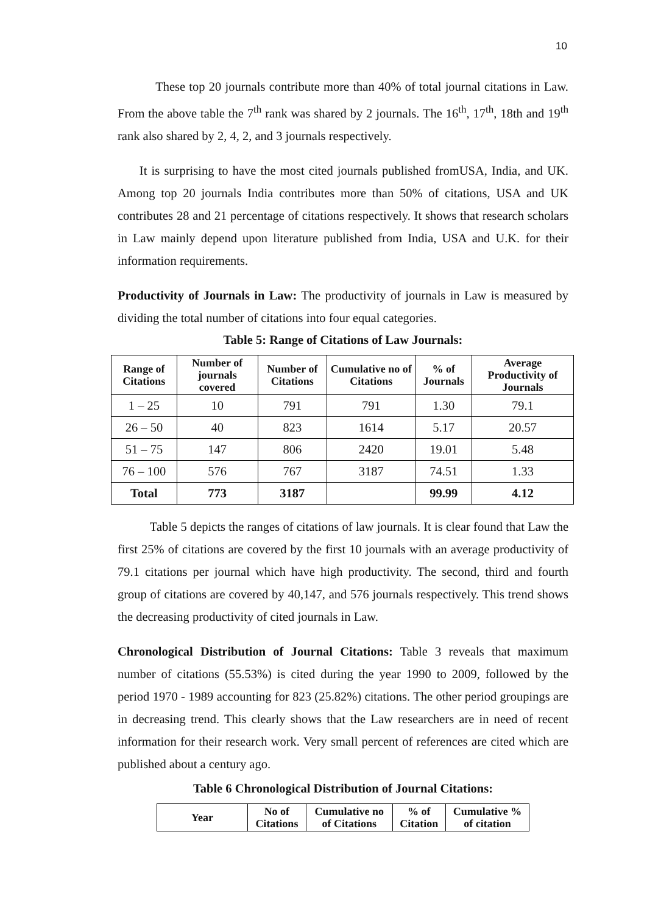10
These top 20 journals contribute more than 40% of total journal citations in Law. From the above table the 7<sup>th</sup> rank was shared by 2 journals. The 16<sup>th</sup>, 17<sup>th</sup>, 18th and 19<sup>th</sup> rank also shared by 2, 4, 2, and 3 journals respectively.
It is surprising to have the most cited journals published fromUSA, India, and UK. Among top 20 journals India contributes more than 50% of citations, USA and UK contributes 28 and 21 percentage of citations respectively. It shows that research scholars in Law mainly depend upon literature published from India, USA and U.K. for their information requirements.
Productivity of Journals in Law: The productivity of journals in Law is measured by dividing the total number of citations into four equal categories.
Table 5: Range of Citations of Law Journals:
| Range of Citations | Number of journals covered | Number of Citations | Cumulative no of Citations | % of Journals | Average Productivity of Journals |
| --- | --- | --- | --- | --- | --- |
| 1 – 25 | 10 | 791 | 791 | 1.30 | 79.1 |
| 26 – 50 | 40 | 823 | 1614 | 5.17 | 20.57 |
| 51 – 75 | 147 | 806 | 2420 | 19.01 | 5.48 |
| 76 – 100 | 576 | 767 | 3187 | 74.51 | 1.33 |
| Total | 773 | 3187 | | 99.99 | 4.12 |
Table 5 depicts the ranges of citations of law journals. It is clear found that Law the first 25% of citations are covered by the first 10 journals with an average productivity of 79.1 citations per journal which have high productivity. The second, third and fourth group of citations are covered by 40,147, and 576 journals respectively. This trend shows the decreasing productivity of cited journals in Law.
Chronological Distribution of Journal Citations: Table 3 reveals that maximum number of citations (55.53%) is cited during the year 1990 to 2009, followed by the period 1970 - 1989 accounting for 823 (25.82%) citations. The other period groupings are in decreasing trend. This clearly shows that the Law researchers are in need of recent information for their research work. Very small percent of references are cited which are published about a century ago.
Table 6 Chronological Distribution of Journal Citations:
| Year | No of Citations | Cumulative no of Citations | % of Citation | Cumulative % of citation |
| --- | --- | --- | --- | --- |